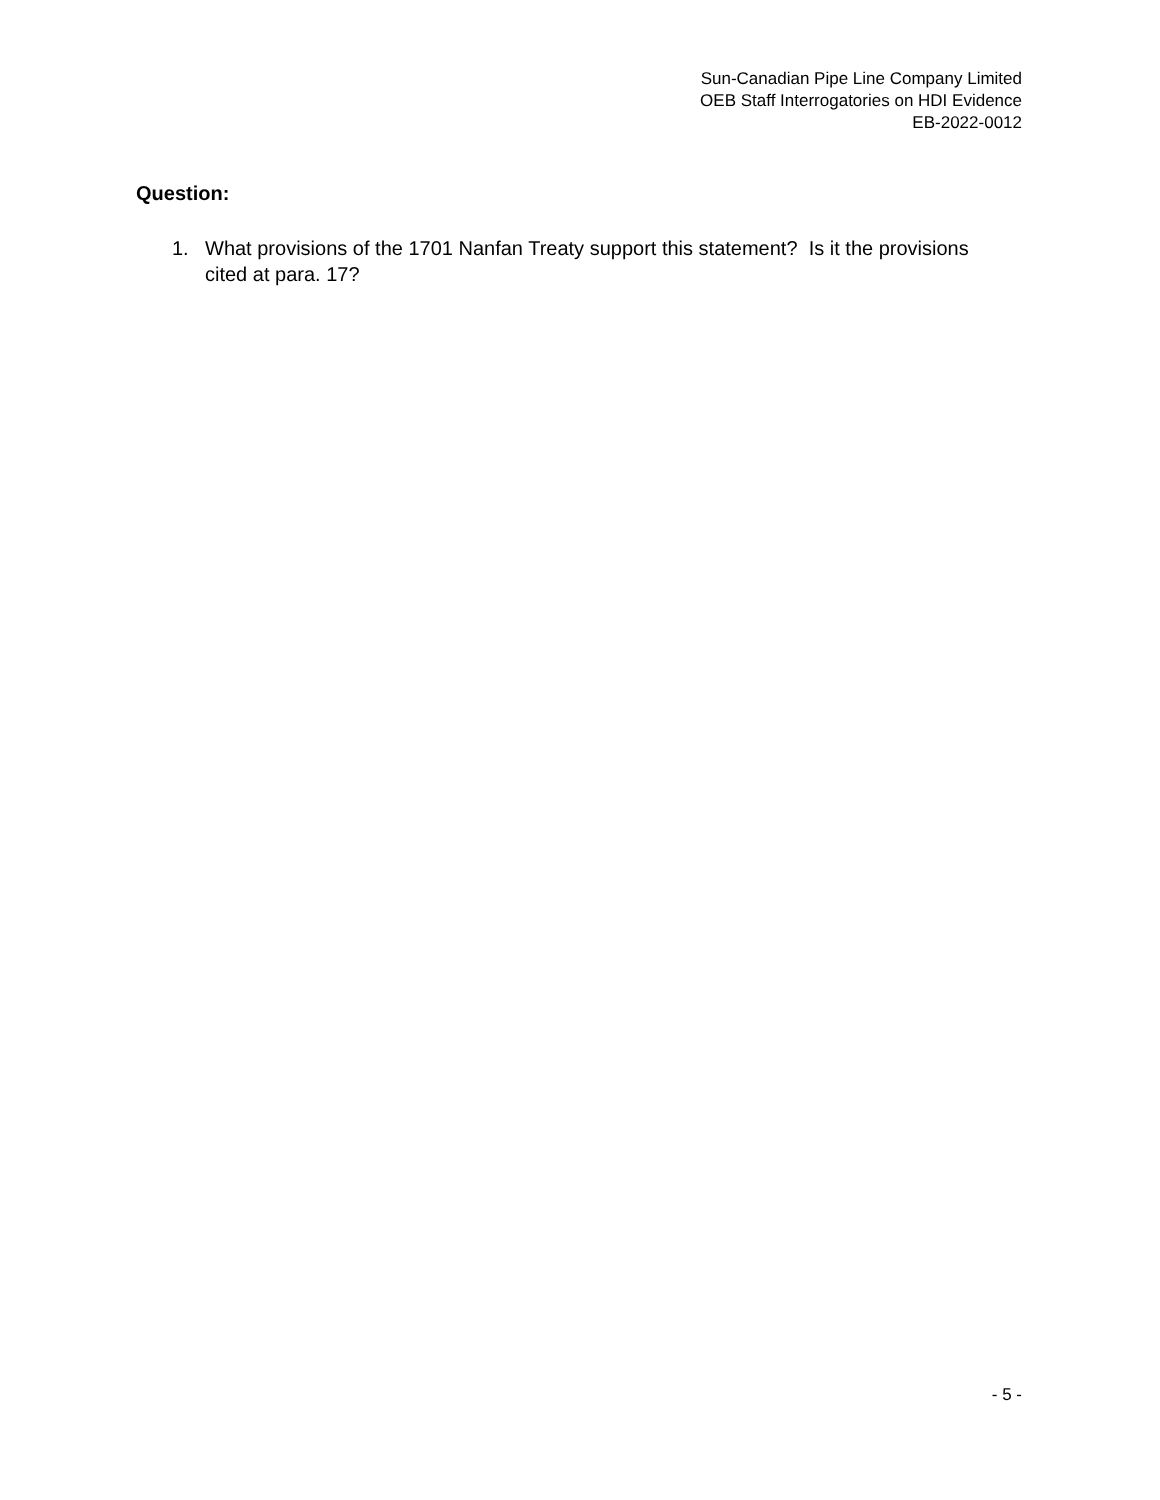Sun-Canadian Pipe Line Company Limited
OEB Staff Interrogatories on HDI Evidence
EB-2022-0012
Question:
1. What provisions of the 1701 Nanfan Treaty support this statement? Is it the provisions cited at para. 17?
- 5 -